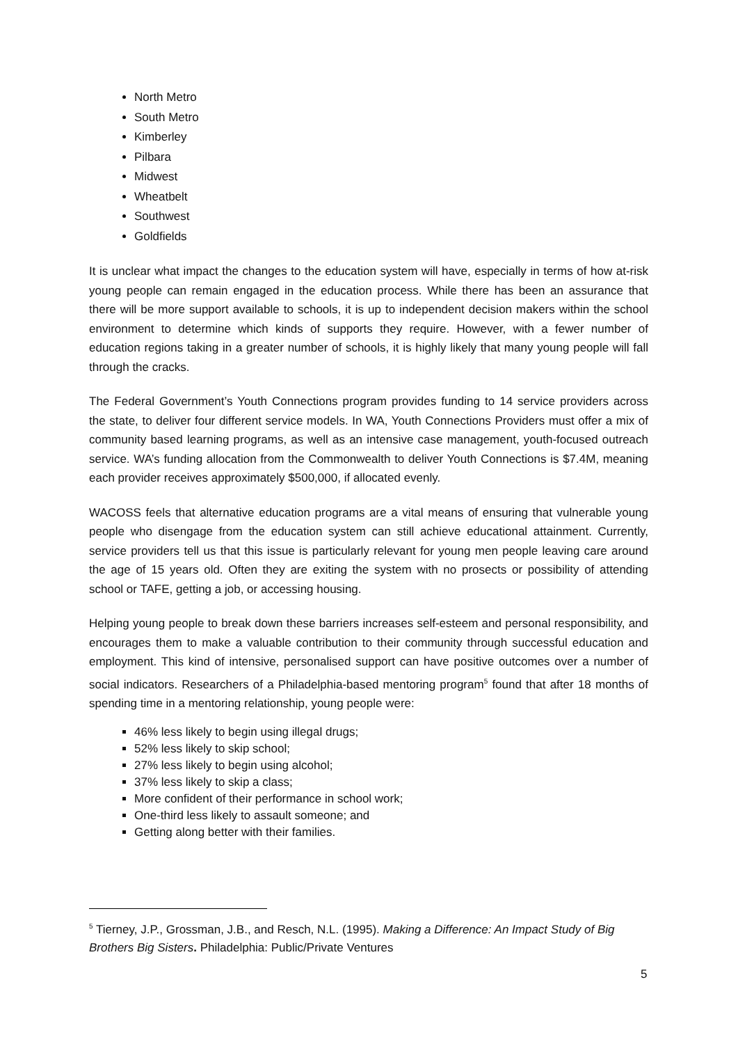North Metro
South Metro
Kimberley
Pilbara
Midwest
Wheatbelt
Southwest
Goldfields
It is unclear what impact the changes to the education system will have, especially in terms of how at-risk young people can remain engaged in the education process. While there has been an assurance that there will be more support available to schools, it is up to independent decision makers within the school environment to determine which kinds of supports they require. However, with a fewer number of education regions taking in a greater number of schools, it is highly likely that many young people will fall through the cracks.
The Federal Government’s Youth Connections program provides funding to 14 service providers across the state, to deliver four different service models. In WA, Youth Connections Providers must offer a mix of community based learning programs, as well as an intensive case management, youth-focused outreach service. WA’s funding allocation from the Commonwealth to deliver Youth Connections is $7.4M, meaning each provider receives approximately $500,000, if allocated evenly.
WACOSS feels that alternative education programs are a vital means of ensuring that vulnerable young people who disengage from the education system can still achieve educational attainment. Currently, service providers tell us that this issue is particularly relevant for young men people leaving care around the age of 15 years old. Often they are exiting the system with no prosects or possibility of attending school or TAFE, getting a job, or accessing housing.
Helping young people to break down these barriers increases self-esteem and personal responsibility, and encourages them to make a valuable contribution to their community through successful education and employment. This kind of intensive, personalised support can have positive outcomes over a number of social indicators. Researchers of a Philadelphia-based mentoring program<sup>5</sup> found that after 18 months of spending time in a mentoring relationship, young people were:
46% less likely to begin using illegal drugs;
52% less likely to skip school;
27% less likely to begin using alcohol;
37% less likely to skip a class;
More confident of their performance in school work;
One-third less likely to assault someone; and
Getting along better with their families.
<sup>5</sup> Tierney, J.P., Grossman, J.B., and Resch, N.L. (1995). Making a Difference: An Impact Study of Big Brothers Big Sisters. Philadelphia: Public/Private Ventures
5